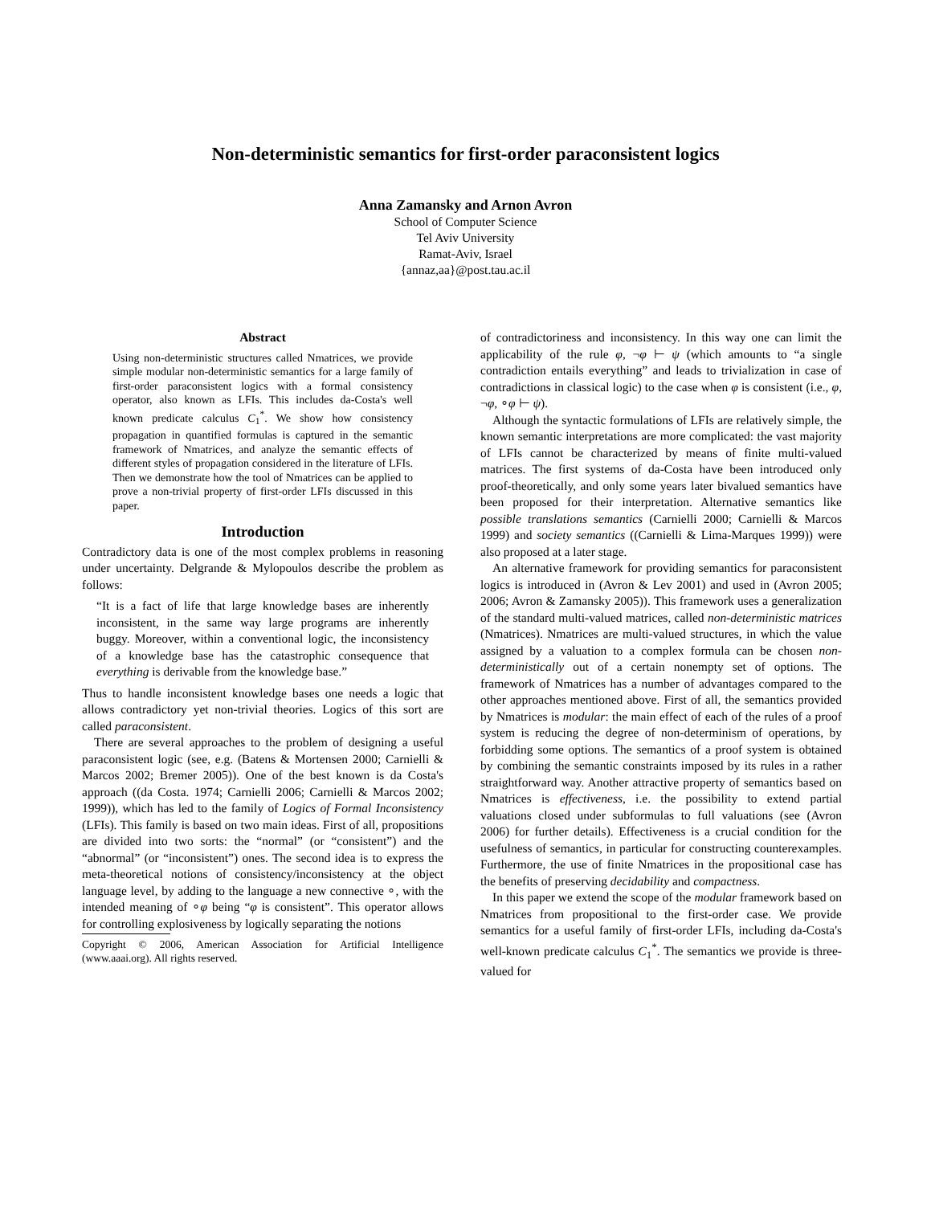Non-deterministic semantics for first-order paraconsistent logics
Anna Zamansky and Arnon Avron
School of Computer Science
Tel Aviv University
Ramat-Aviv, Israel
{annaz,aa}@post.tau.ac.il
Abstract
Using non-deterministic structures called Nmatrices, we provide simple modular non-deterministic semantics for a large family of first-order paraconsistent logics with a formal consistency operator, also known as LFIs. This includes da-Costa's well known predicate calculus C<sub>1</sub><sup>*</sup>. We show how consistency propagation in quantified formulas is captured in the semantic framework of Nmatrices, and analyze the semantic effects of different styles of propagation considered in the literature of LFIs. Then we demonstrate how the tool of Nmatrices can be applied to prove a non-trivial property of first-order LFIs discussed in this paper.
Introduction
Contradictory data is one of the most complex problems in reasoning under uncertainty. Delgrande & Mylopoulos describe the problem as follows:
“It is a fact of life that large knowledge bases are inherently inconsistent, in the same way large programs are inherently buggy. Moreover, within a conventional logic, the inconsistency of a knowledge base has the catastrophic consequence that everything is derivable from the knowledge base.”
Thus to handle inconsistent knowledge bases one needs a logic that allows contradictory yet non-trivial theories. Logics of this sort are called paraconsistent.
There are several approaches to the problem of designing a useful paraconsistent logic (see, e.g. (Batens & Mortensen 2000; Carnielli & Marcos 2002; Bremer 2005)). One of the best known is da Costa's approach ((da Costa. 1974; Carnielli 2006; Carnielli & Marcos 2002; 1999)), which has led to the family of Logics of Formal Inconsistency (LFIs). This family is based on two main ideas. First of all, propositions are divided into two sorts: the “normal” (or “consistent”) and the “abnormal” (or “inconsistent”) ones. The second idea is to express the meta-theoretical notions of consistency/inconsistency at the object language level, by adding to the language a new connective ∘, with the intended meaning of ∘φ being “φ is consistent”. This operator allows for controlling explosiveness by logically separating the notions
Copyright © 2006, American Association for Artificial Intelligence (www.aaai.org). All rights reserved.
of contradictoriness and inconsistency. In this way one can limit the applicability of the rule φ, ¬φ ⊢ ψ (which amounts to “a single contradiction entails everything” and leads to trivialization in case of contradictions in classical logic) to the case when φ is consistent (i.e., φ, ¬φ, ∘φ ⊢ ψ).
Although the syntactic formulations of LFIs are relatively simple, the known semantic interpretations are more complicated: the vast majority of LFIs cannot be characterized by means of finite multi-valued matrices. The first systems of da-Costa have been introduced only proof-theoretically, and only some years later bivalued semantics have been proposed for their interpretation. Alternative semantics like possible translations semantics (Carnielli 2000; Carnielli & Marcos 1999) and society semantics ((Carnielli & Lima-Marques 1999)) were also proposed at a later stage.
An alternative framework for providing semantics for paraconsistent logics is introduced in (Avron & Lev 2001) and used in (Avron 2005; 2006; Avron & Zamansky 2005)). This framework uses a generalization of the standard multi-valued matrices, called non-deterministic matrices (Nmatrices). Nmatrices are multi-valued structures, in which the value assigned by a valuation to a complex formula can be chosen non-deterministically out of a certain nonempty set of options. The framework of Nmatrices has a number of advantages compared to the other approaches mentioned above. First of all, the semantics provided by Nmatrices is modular: the main effect of each of the rules of a proof system is reducing the degree of non-determinism of operations, by forbidding some options. The semantics of a proof system is obtained by combining the semantic constraints imposed by its rules in a rather straightforward way. Another attractive property of semantics based on Nmatrices is effectiveness, i.e. the possibility to extend partial valuations closed under subformulas to full valuations (see (Avron 2006) for further details). Effectiveness is a crucial condition for the usefulness of semantics, in particular for constructing counterexamples. Furthermore, the use of finite Nmatrices in the propositional case has the benefits of preserving decidability and compactness.
In this paper we extend the scope of the modular framework based on Nmatrices from propositional to the first-order case. We provide semantics for a useful family of first-order LFIs, including da-Costa's well-known predicate calculus C<sub>1</sub><sup>*</sup>. The semantics we provide is three-valued for